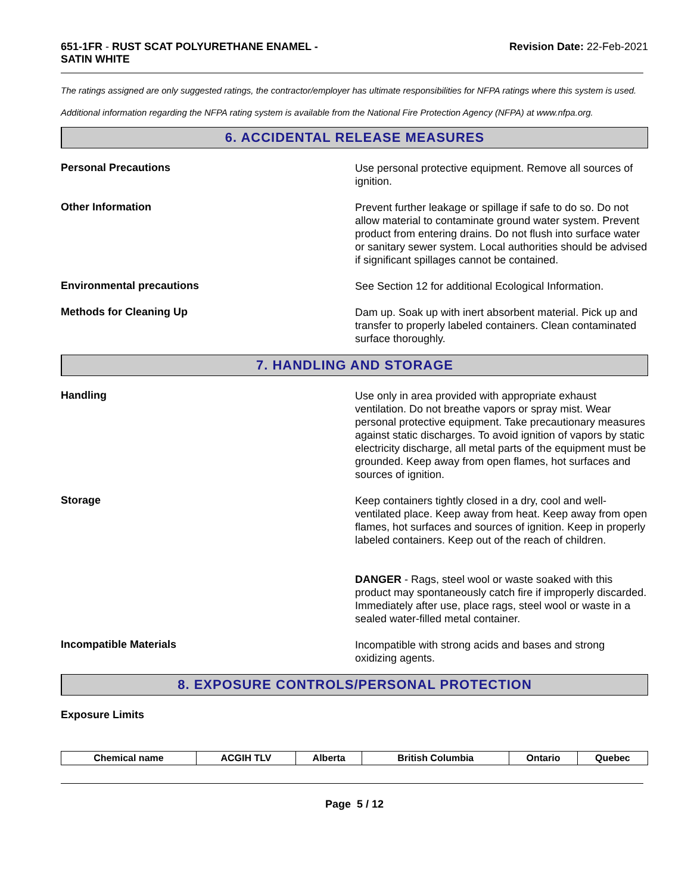651-1FR - RUST SCAT POLYURETHANE ENAMEL -
SATIN WHITE
Revision Date: 22-Feb-2021
The ratings assigned are only suggested ratings, the contractor/employer has ultimate responsibilities for NFPA ratings where this system is used.
Additional information regarding the NFPA rating system is available from the National Fire Protection Agency (NFPA) at www.nfpa.org.
6. ACCIDENTAL RELEASE MEASURES
Personal Precautions
Use personal protective equipment. Remove all sources of ignition.
Other Information
Prevent further leakage or spillage if safe to do so. Do not allow material to contaminate ground water system. Prevent product from entering drains. Do not flush into surface water or sanitary sewer system. Local authorities should be advised if significant spillages cannot be contained.
Environmental precautions
See Section 12 for additional Ecological Information.
Methods for Cleaning Up
Dam up. Soak up with inert absorbent material. Pick up and transfer to properly labeled containers. Clean contaminated surface thoroughly.
7. HANDLING AND STORAGE
Handling
Use only in area provided with appropriate exhaust ventilation. Do not breathe vapors or spray mist. Wear personal protective equipment. Take precautionary measures against static discharges. To avoid ignition of vapors by static electricity discharge, all metal parts of the equipment must be grounded. Keep away from open flames, hot surfaces and sources of ignition.
Storage
Keep containers tightly closed in a dry, cool and well-ventilated place. Keep away from heat. Keep away from open flames, hot surfaces and sources of ignition. Keep in properly labeled containers. Keep out of the reach of children.
DANGER - Rags, steel wool or waste soaked with this product may spontaneously catch fire if improperly discarded. Immediately after use, place rags, steel wool or waste in a sealed water-filled metal container.
Incompatible Materials
Incompatible with strong acids and bases and strong oxidizing agents.
8. EXPOSURE CONTROLS/PERSONAL PROTECTION
Exposure Limits
| Chemical name | ACGIH TLV | Alberta | British Columbia | Ontario | Quebec |
| --- | --- | --- | --- | --- | --- |
Page 5 / 12